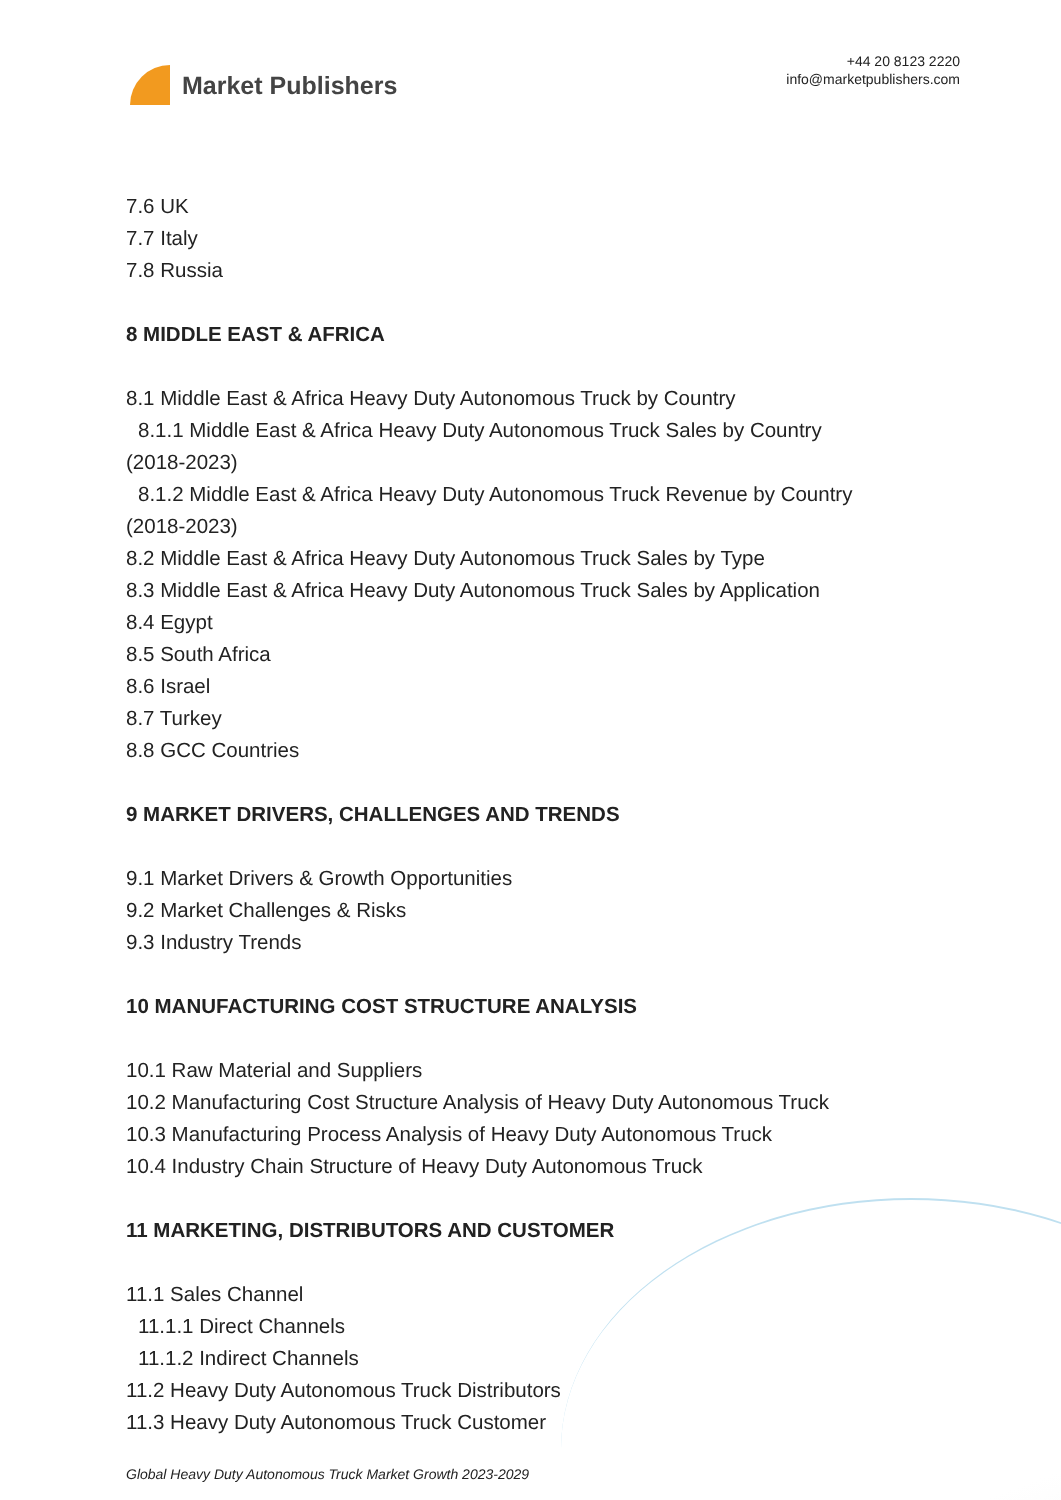Market Publishers
+44 20 8123 2220
info@marketpublishers.com
7.6 UK
7.7 Italy
7.8 Russia
8 MIDDLE EAST & AFRICA
8.1 Middle East & Africa Heavy Duty Autonomous Truck by Country
8.1.1 Middle East & Africa Heavy Duty Autonomous Truck Sales by Country
(2018-2023)
8.1.2 Middle East & Africa Heavy Duty Autonomous Truck Revenue by Country
(2018-2023)
8.2 Middle East & Africa Heavy Duty Autonomous Truck Sales by Type
8.3 Middle East & Africa Heavy Duty Autonomous Truck Sales by Application
8.4 Egypt
8.5 South Africa
8.6 Israel
8.7 Turkey
8.8 GCC Countries
9 MARKET DRIVERS, CHALLENGES AND TRENDS
9.1 Market Drivers & Growth Opportunities
9.2 Market Challenges & Risks
9.3 Industry Trends
10 MANUFACTURING COST STRUCTURE ANALYSIS
10.1 Raw Material and Suppliers
10.2 Manufacturing Cost Structure Analysis of Heavy Duty Autonomous Truck
10.3 Manufacturing Process Analysis of Heavy Duty Autonomous Truck
10.4 Industry Chain Structure of Heavy Duty Autonomous Truck
11 MARKETING, DISTRIBUTORS AND CUSTOMER
11.1 Sales Channel
11.1.1 Direct Channels
11.1.2 Indirect Channels
11.2 Heavy Duty Autonomous Truck Distributors
11.3 Heavy Duty Autonomous Truck Customer
Global Heavy Duty Autonomous Truck Market Growth 2023-2029